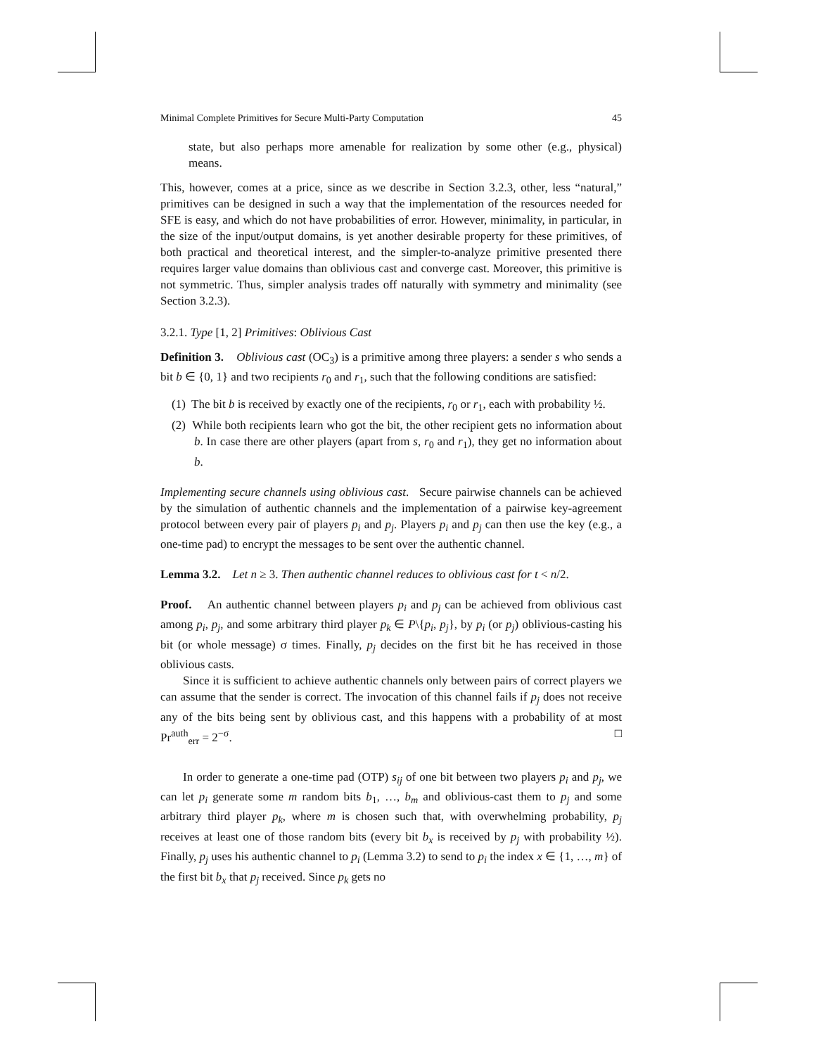Minimal Complete Primitives for Secure Multi-Party Computation 45
state, but also perhaps more amenable for realization by some other (e.g., physical) means.
This, however, comes at a price, since as we describe in Section 3.2.3, other, less “natural,” primitives can be designed in such a way that the implementation of the resources needed for SFE is easy, and which do not have probabilities of error. However, minimality, in particular, in the size of the input/output domains, is yet another desirable property for these primitives, of both practical and theoretical interest, and the simpler-to-analyze primitive presented there requires larger value domains than oblivious cast and converge cast. Moreover, this primitive is not symmetric. Thus, simpler analysis trades off naturally with symmetry and minimality (see Section 3.2.3).
3.2.1. Type [1, 2] Primitives: Oblivious Cast
Definition 3. Oblivious cast (OC<sub>3</sub>) is a primitive among three players: a sender s who sends a bit b ∈ {0, 1} and two recipients r<sub>0</sub> and r<sub>1</sub>, such that the following conditions are satisfied:
(1) The bit b is received by exactly one of the recipients, r<sub>0</sub> or r<sub>1</sub>, each with probability ½.
(2) While both recipients learn who got the bit, the other recipient gets no information about b. In case there are other players (apart from s, r<sub>0</sub> and r<sub>1</sub>), they get no information about b.
Implementing secure channels using oblivious cast. Secure pairwise channels can be achieved by the simulation of authentic channels and the implementation of a pairwise key-agreement protocol between every pair of players p<sub>i</sub> and p<sub>j</sub>. Players p<sub>i</sub> and p<sub>j</sub> can then use the key (e.g., a one-time pad) to encrypt the messages to be sent over the authentic channel.
Lemma 3.2. Let n ≥ 3. Then authentic channel reduces to oblivious cast for t < n/2.
Proof. An authentic channel between players p<sub>i</sub> and p<sub>j</sub> can be achieved from oblivious cast among p<sub>i</sub>, p<sub>j</sub>, and some arbitrary third player p<sub>k</sub> ∈ P\{p<sub>i</sub>, p<sub>j</sub>}, by p<sub>i</sub> (or p<sub>j</sub>) oblivious-casting his bit (or whole message) σ times. Finally, p<sub>j</sub> decides on the first bit he has received in those oblivious casts.
Since it is sufficient to achieve authentic channels only between pairs of correct players we can assume that the sender is correct. The invocation of this channel fails if p<sub>j</sub> does not receive any of the bits being sent by oblivious cast, and this happens with a probability of at most Pr<sup>auth</sup><sub>err</sub> = 2<sup>−σ</sup>. □
In order to generate a one-time pad (OTP) s<sub>ij</sub> of one bit between two players p<sub>i</sub> and p<sub>j</sub>, we can let p<sub>i</sub> generate some m random bits b<sub>1</sub>, …, b<sub>m</sub> and oblivious-cast them to p<sub>j</sub> and some arbitrary third player p<sub>k</sub>, where m is chosen such that, with overwhelming probability, p<sub>j</sub> receives at least one of those random bits (every bit b<sub>x</sub> is received by p<sub>j</sub> with probability ½). Finally, p<sub>j</sub> uses his authentic channel to p<sub>i</sub> (Lemma 3.2) to send to p<sub>i</sub> the index x ∈ {1, …, m} of the first bit b<sub>x</sub> that p<sub>j</sub> received. Since p<sub>k</sub> gets no